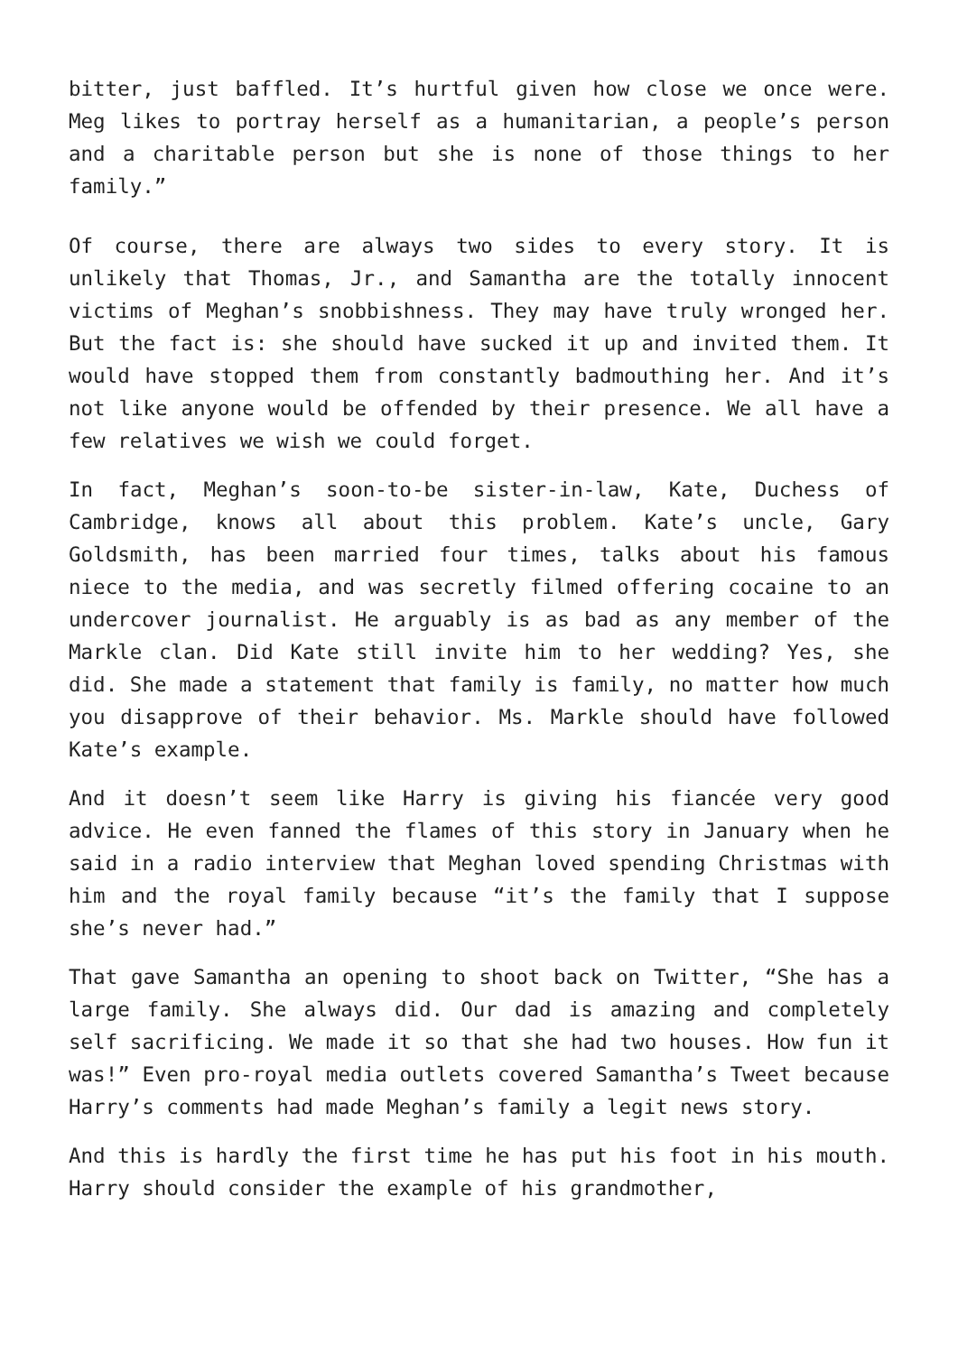bitter, just baffled. It’s hurtful given how close we once were. Meg likes to portray herself as a humanitarian, a people’s person and a charitable person but she is none of those things to her family.”
Of course, there are always two sides to every story. It is unlikely that Thomas, Jr., and Samantha are the totally innocent victims of Meghan’s snobbishness. They may have truly wronged her. But the fact is: she should have sucked it up and invited them. It would have stopped them from constantly badmouthing her. And it’s not like anyone would be offended by their presence. We all have a few relatives we wish we could forget.
In fact, Meghan’s soon-to-be sister-in-law, Kate, Duchess of Cambridge, knows all about this problem. Kate’s uncle, Gary Goldsmith, has been married four times, talks about his famous niece to the media, and was secretly filmed offering cocaine to an undercover journalist. He arguably is as bad as any member of the Markle clan. Did Kate still invite him to her wedding? Yes, she did. She made a statement that family is family, no matter how much you disapprove of their behavior. Ms. Markle should have followed Kate’s example.
And it doesn’t seem like Harry is giving his fiancée very good advice. He even fanned the flames of this story in January when he said in a radio interview that Meghan loved spending Christmas with him and the royal family because “it’s the family that I suppose she’s never had.”
That gave Samantha an opening to shoot back on Twitter, “She has a large family. She always did. Our dad is amazing and completely self sacrificing. We made it so that she had two houses. How fun it was!” Even pro-royal media outlets covered Samantha’s Tweet because Harry’s comments had made Meghan’s family a legit news story.
And this is hardly the first time he has put his foot in his mouth. Harry should consider the example of his grandmother,